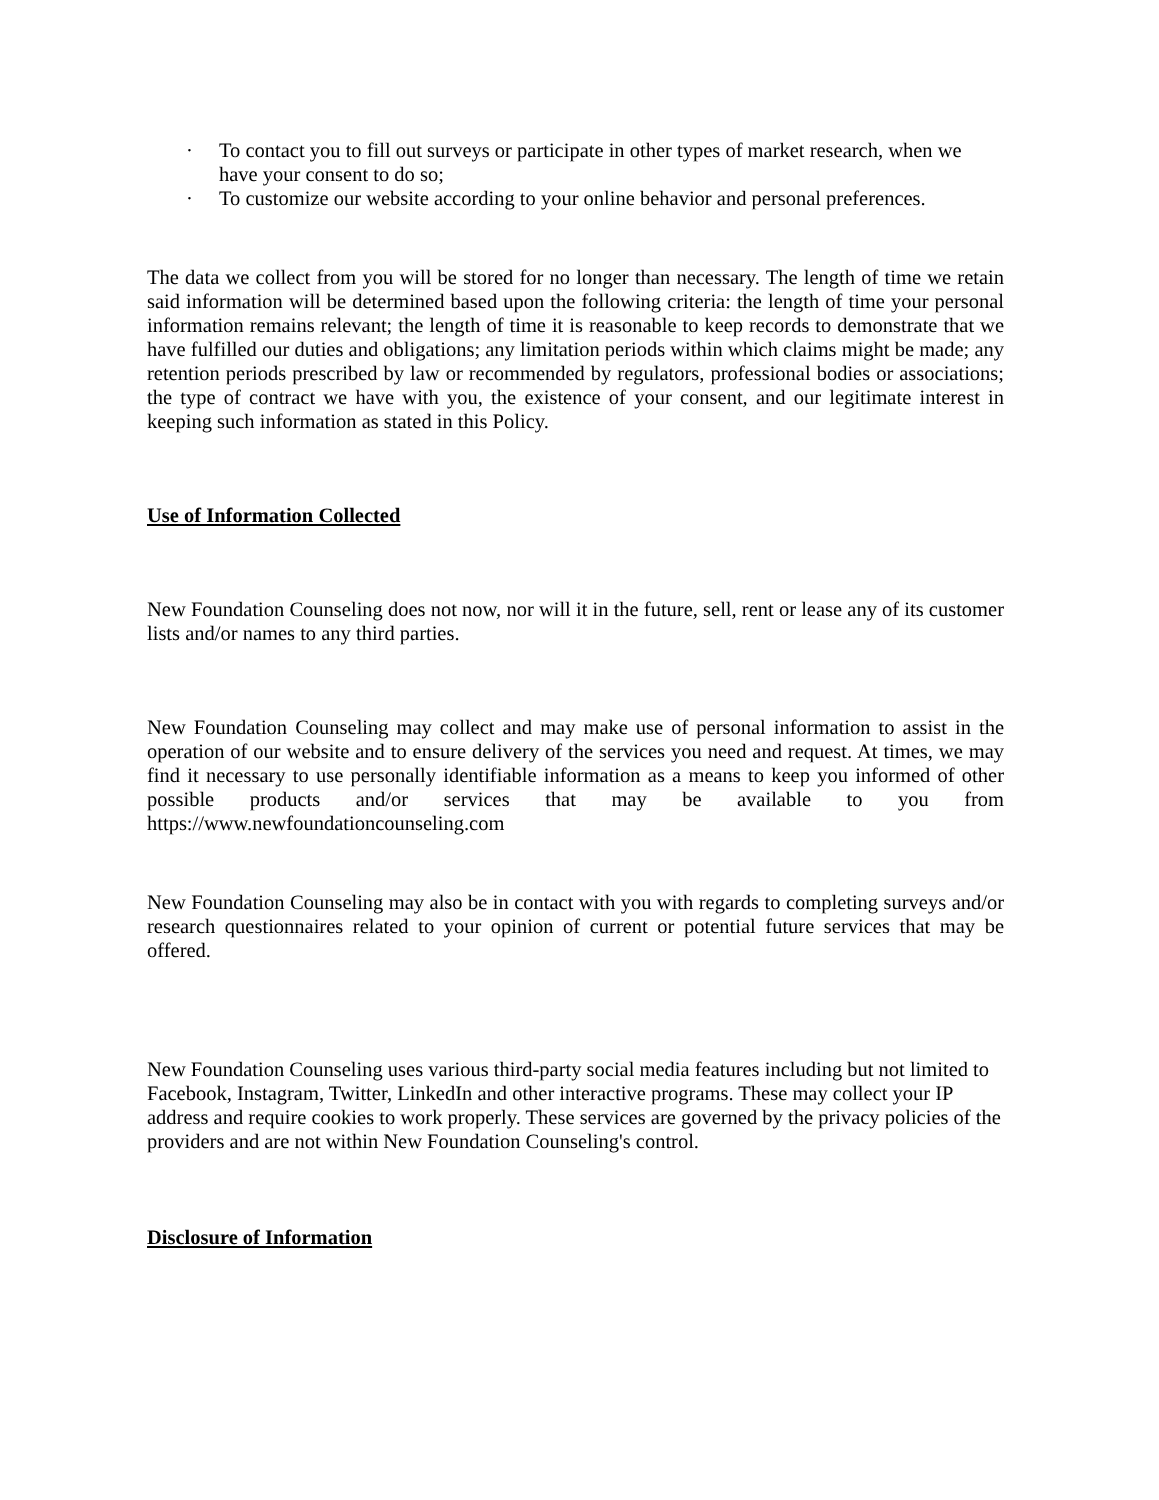· To contact you to fill out surveys or participate in other types of market research, when we have your consent to do so;
· To customize our website according to your online behavior and personal preferences.
The data we collect from you will be stored for no longer than necessary. The length of time we retain said information will be determined based upon the following criteria: the length of time your personal information remains relevant; the length of time it is reasonable to keep records to demonstrate that we have fulfilled our duties and obligations; any limitation periods within which claims might be made; any retention periods prescribed by law or recommended by regulators, professional bodies or associations; the type of contract we have with you, the existence of your consent, and our legitimate interest in keeping such information as stated in this Policy.
Use of Information Collected
New Foundation Counseling does not now, nor will it in the future, sell, rent or lease any of its customer lists and/or names to any third parties.
New Foundation Counseling may collect and may make use of personal information to assist in the operation of our website and to ensure delivery of the services you need and request. At times, we may find it necessary to use personally identifiable information as a means to keep you informed of other possible products and/or services that may be available to you from https://www.newfoundationcounseling.com
New Foundation Counseling may also be in contact with you with regards to completing surveys and/or research questionnaires related to your opinion of current or potential future services that may be offered.
New Foundation Counseling uses various third-party social media features including but not limited to Facebook, Instagram, Twitter, LinkedIn and other interactive programs. These may collect your IP address and require cookies to work properly. These services are governed by the privacy policies of the providers and are not within New Foundation Counseling's control.
Disclosure of Information